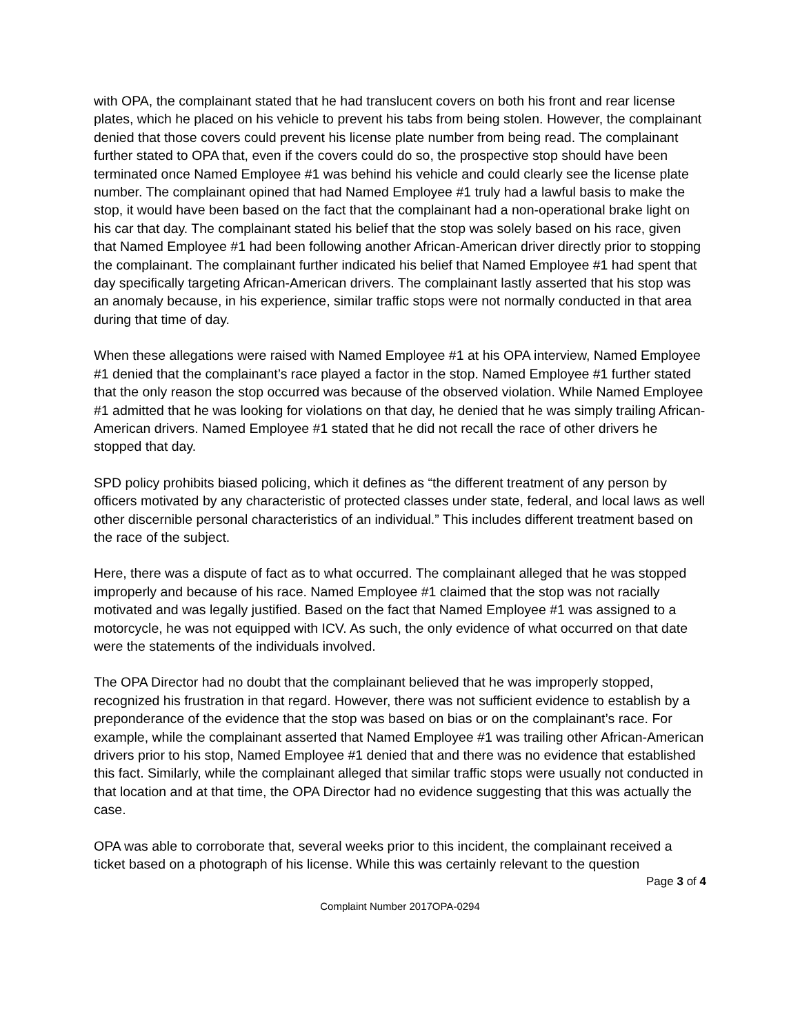with OPA, the complainant stated that he had translucent covers on both his front and rear license plates, which he placed on his vehicle to prevent his tabs from being stolen. However, the complainant denied that those covers could prevent his license plate number from being read. The complainant further stated to OPA that, even if the covers could do so, the prospective stop should have been terminated once Named Employee #1 was behind his vehicle and could clearly see the license plate number. The complainant opined that had Named Employee #1 truly had a lawful basis to make the stop, it would have been based on the fact that the complainant had a non-operational brake light on his car that day. The complainant stated his belief that the stop was solely based on his race, given that Named Employee #1 had been following another African-American driver directly prior to stopping the complainant. The complainant further indicated his belief that Named Employee #1 had spent that day specifically targeting African-American drivers. The complainant lastly asserted that his stop was an anomaly because, in his experience, similar traffic stops were not normally conducted in that area during that time of day.
When these allegations were raised with Named Employee #1 at his OPA interview, Named Employee #1 denied that the complainant’s race played a factor in the stop. Named Employee #1 further stated that the only reason the stop occurred was because of the observed violation. While Named Employee #1 admitted that he was looking for violations on that day, he denied that he was simply trailing African-American drivers. Named Employee #1 stated that he did not recall the race of other drivers he stopped that day.
SPD policy prohibits biased policing, which it defines as “the different treatment of any person by officers motivated by any characteristic of protected classes under state, federal, and local laws as well other discernible personal characteristics of an individual.” This includes different treatment based on the race of the subject.
Here, there was a dispute of fact as to what occurred. The complainant alleged that he was stopped improperly and because of his race. Named Employee #1 claimed that the stop was not racially motivated and was legally justified. Based on the fact that Named Employee #1 was assigned to a motorcycle, he was not equipped with ICV. As such, the only evidence of what occurred on that date were the statements of the individuals involved.
The OPA Director had no doubt that the complainant believed that he was improperly stopped, recognized his frustration in that regard. However, there was not sufficient evidence to establish by a preponderance of the evidence that the stop was based on bias or on the complainant’s race. For example, while the complainant asserted that Named Employee #1 was trailing other African-American drivers prior to his stop, Named Employee #1 denied that and there was no evidence that established this fact. Similarly, while the complainant alleged that similar traffic stops were usually not conducted in that location and at that time, the OPA Director had no evidence suggesting that this was actually the case.
OPA was able to corroborate that, several weeks prior to this incident, the complainant received a ticket based on a photograph of his license. While this was certainly relevant to the question
Page 3 of 4
Complaint Number 2017OPA-0294